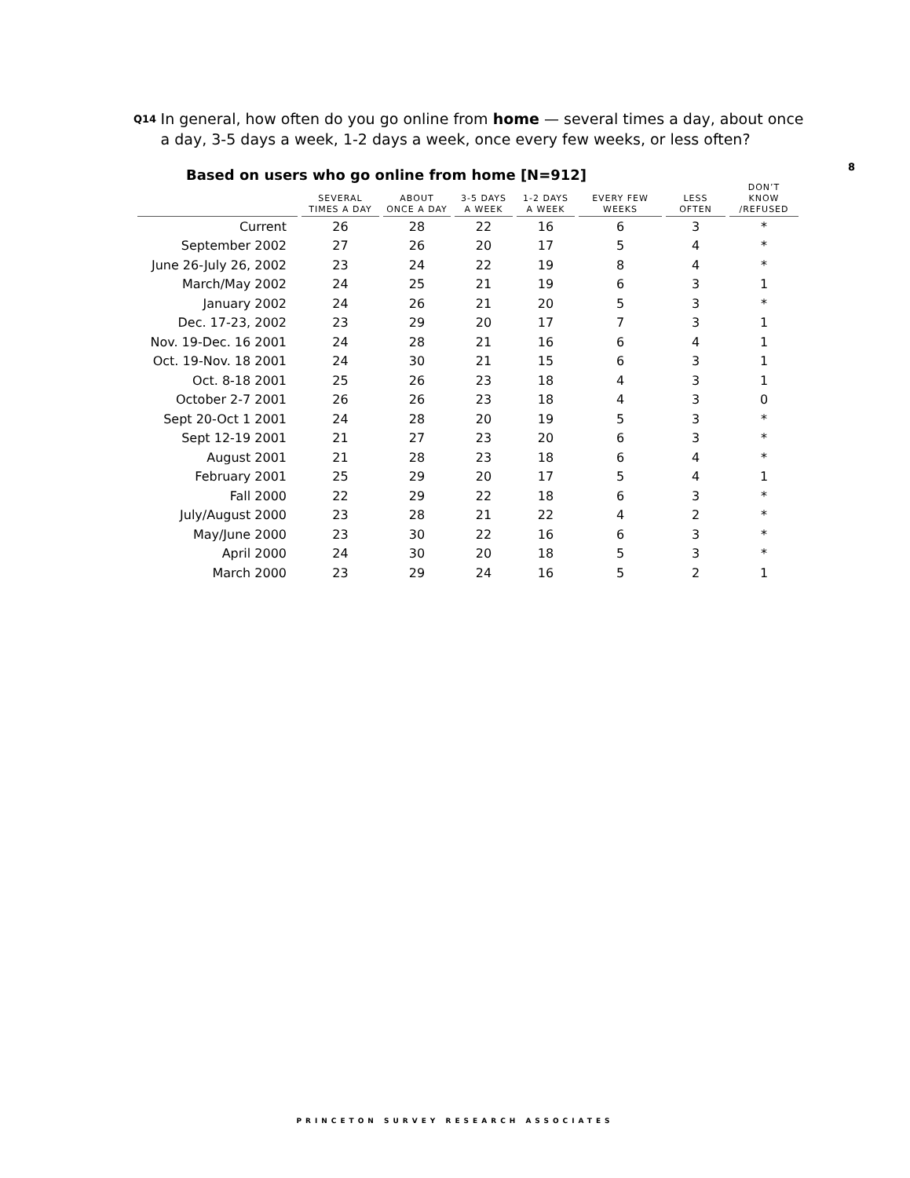Q14
In general, how often do you go online from home — several times a day, about once a day, 3-5 days a week, 1-2 days a week, once every few weeks, or less often?
8
Based on users who go online from home [N=912]
| | SEVERAL TIMES A DAY | ABOUT ONCE A DAY | 3-5 DAYS A WEEK | 1-2 DAYS A WEEK | EVERY FEW WEEKS | LESS OFTEN | DON’T KNOW /REFUSED |
| --- | --- | --- | --- | --- | --- | --- | --- |
| Current | 26 | 28 | 22 | 16 | 6 | 3 | * |
| September 2002 | 27 | 26 | 20 | 17 | 5 | 4 | * |
| June 26-July 26, 2002 | 23 | 24 | 22 | 19 | 8 | 4 | * |
| March/May 2002 | 24 | 25 | 21 | 19 | 6 | 3 | 1 |
| January 2002 | 24 | 26 | 21 | 20 | 5 | 3 | * |
| Dec. 17-23, 2002 | 23 | 29 | 20 | 17 | 7 | 3 | 1 |
| Nov. 19-Dec. 16 2001 | 24 | 28 | 21 | 16 | 6 | 4 | 1 |
| Oct. 19-Nov. 18 2001 | 24 | 30 | 21 | 15 | 6 | 3 | 1 |
| Oct. 8-18 2001 | 25 | 26 | 23 | 18 | 4 | 3 | 1 |
| October 2-7 2001 | 26 | 26 | 23 | 18 | 4 | 3 | 0 |
| Sept 20-Oct 1 2001 | 24 | 28 | 20 | 19 | 5 | 3 | * |
| Sept 12-19 2001 | 21 | 27 | 23 | 20 | 6 | 3 | * |
| August 2001 | 21 | 28 | 23 | 18 | 6 | 4 | * |
| February 2001 | 25 | 29 | 20 | 17 | 5 | 4 | 1 |
| Fall 2000 | 22 | 29 | 22 | 18 | 6 | 3 | * |
| July/August 2000 | 23 | 28 | 21 | 22 | 4 | 2 | * |
| May/June 2000 | 23 | 30 | 22 | 16 | 6 | 3 | * |
| April 2000 | 24 | 30 | 20 | 18 | 5 | 3 | * |
| March 2000 | 23 | 29 | 24 | 16 | 5 | 2 | 1 |
PRINCETON SURVEY RESEARCH ASSOCIATES